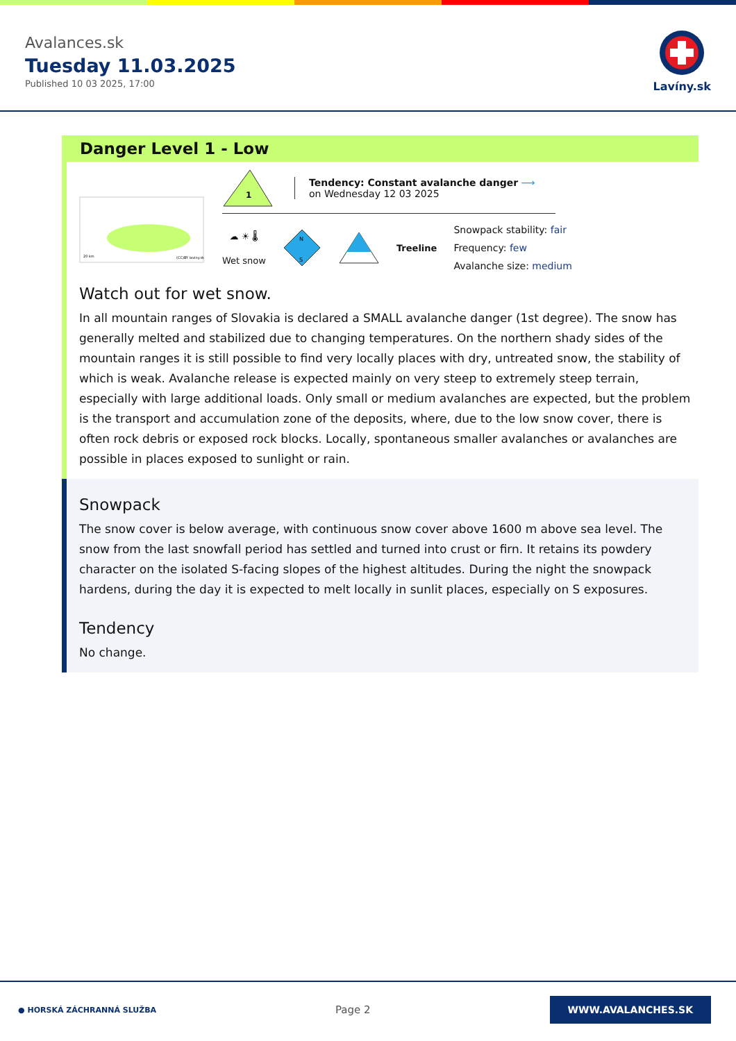Avalances.sk
Tuesday 11.03.2025
Published 10 03 2025, 17:00
Lavíny.sk
Danger Level 1 - Low
20 km
(CC)BY laviny.sk
1
Tendency: Constant avalanche danger ⟶
on Wednesday 12 03 2025
☁ ☀ 🌡
Wet snow
N
S
Treeline
Snowpack stability: fair
Frequency: few
Avalanche size: medium
Watch out for wet snow.
In all mountain ranges of Slovakia is declared a SMALL avalanche danger (1st degree). The snow has generally melted and stabilized due to changing temperatures. On the northern shady sides of the mountain ranges it is still possible to find very locally places with dry, untreated snow, the stability of which is weak. Avalanche release is expected mainly on very steep to extremely steep terrain, especially with large additional loads. Only small or medium avalanches are expected, but the problem is the transport and accumulation zone of the deposits, where, due to the low snow cover, there is often rock debris or exposed rock blocks. Locally, spontaneous smaller avalanches or avalanches are possible in places exposed to sunlight or rain.
Snowpack
The snow cover is below average, with continuous snow cover above 1600 m above sea level. The snow from the last snowfall period has settled and turned into crust or firn. It retains its powdery character on the isolated S-facing slopes of the highest altitudes. During the night the snowpack hardens, during the day it is expected to melt locally in sunlit places, especially on S exposures.
Tendency
No change.
● HORSKÁ ZÁCHRANNÁ SLUŽBA
Page 2
WWW.AVALANCHES.SK